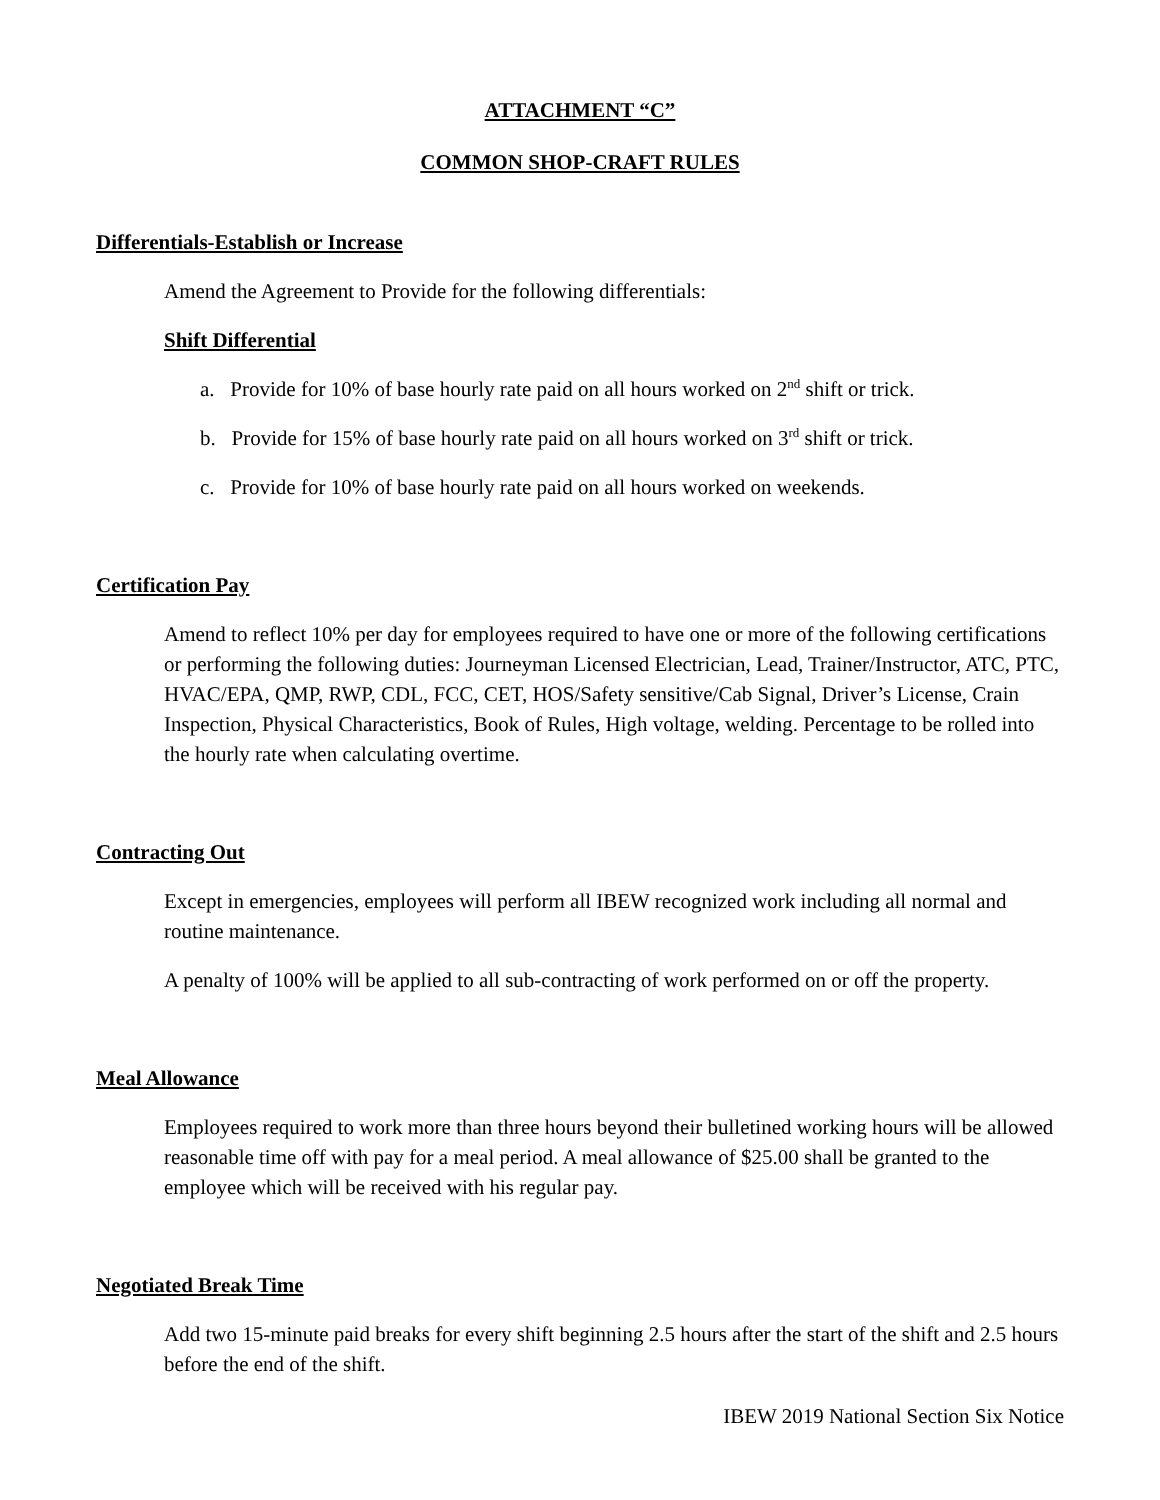ATTACHMENT “C”
COMMON SHOP-CRAFT RULES
Differentials-Establish or Increase
Amend the Agreement to Provide for the following differentials:
Shift Differential
a. Provide for 10% of base hourly rate paid on all hours worked on 2<sup>nd</sup> shift or trick.
b. Provide for 15% of base hourly rate paid on all hours worked on 3<sup>rd</sup> shift or trick.
c. Provide for 10% of base hourly rate paid on all hours worked on weekends.
Certification Pay
Amend to reflect 10% per day for employees required to have one or more of the following certifications or performing the following duties: Journeyman Licensed Electrician, Lead, Trainer/Instructor, ATC, PTC, HVAC/EPA, QMP, RWP, CDL, FCC, CET, HOS/Safety sensitive/Cab Signal, Driver’s License, Crain Inspection, Physical Characteristics, Book of Rules, High voltage, welding. Percentage to be rolled into the hourly rate when calculating overtime.
Contracting Out
Except in emergencies, employees will perform all IBEW recognized work including all normal and routine maintenance.
A penalty of 100% will be applied to all sub-contracting of work performed on or off the property.
Meal Allowance
Employees required to work more than three hours beyond their bulletined working hours will be allowed reasonable time off with pay for a meal period. A meal allowance of $25.00 shall be granted to the employee which will be received with his regular pay.
Negotiated Break Time
Add two 15-minute paid breaks for every shift beginning 2.5 hours after the start of the shift and 2.5 hours before the end of the shift.
IBEW 2019 National Section Six Notice